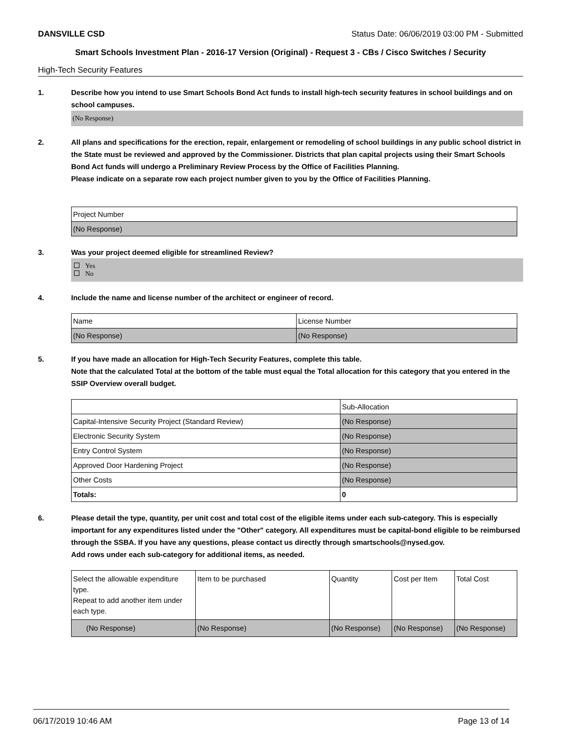DANSVILLE CSD Status Date: 06/06/2019 03:00 PM - Submitted
Smart Schools Investment Plan - 2016-17 Version (Original) - Request 3 - CBs / Cisco Switches / Security
High-Tech Security Features
1. Describe how you intend to use Smart Schools Bond Act funds to install high-tech security features in school buildings and on school campuses.
(No Response)
2. All plans and specifications for the erection, repair, enlargement or remodeling of school buildings in any public school district in the State must be reviewed and approved by the Commissioner. Districts that plan capital projects using their Smart Schools Bond Act funds will undergo a Preliminary Review Process by the Office of Facilities Planning.
Please indicate on a separate row each project number given to you by the Office of Facilities Planning.
| Project Number |
| (No Response) |
3. Was your project deemed eligible for streamlined Review?
Yes
No
4. Include the name and license number of the architect or engineer of record.
| Name | License Number |
| (No Response) | (No Response) |
5. If you have made an allocation for High-Tech Security Features, complete this table.
Note that the calculated Total at the bottom of the table must equal the Total allocation for this category that you entered in the SSIP Overview overall budget.
| | Sub-Allocation |
| Capital-Intensive Security Project (Standard Review) | (No Response) |
| Electronic Security System | (No Response) |
| Entry Control System | (No Response) |
| Approved Door Hardening Project | (No Response) |
| Other Costs | (No Response) |
| Totals: | 0 |
6. Please detail the type, quantity, per unit cost and total cost of the eligible items under each sub-category. This is especially important for any expenditures listed under the "Other" category. All expenditures must be capital-bond eligible to be reimbursed through the SSBA. If you have any questions, please contact us directly through smartschools@nysed.gov.
Add rows under each sub-category for additional items, as needed.
| Select the allowable expenditure type. Repeat to add another item under each type. | Item to be purchased | Quantity | Cost per Item | Total Cost |
| (No Response) | (No Response) | (No Response) | (No Response) | (No Response) |
06/17/2019 10:46 AM Page 13 of 14